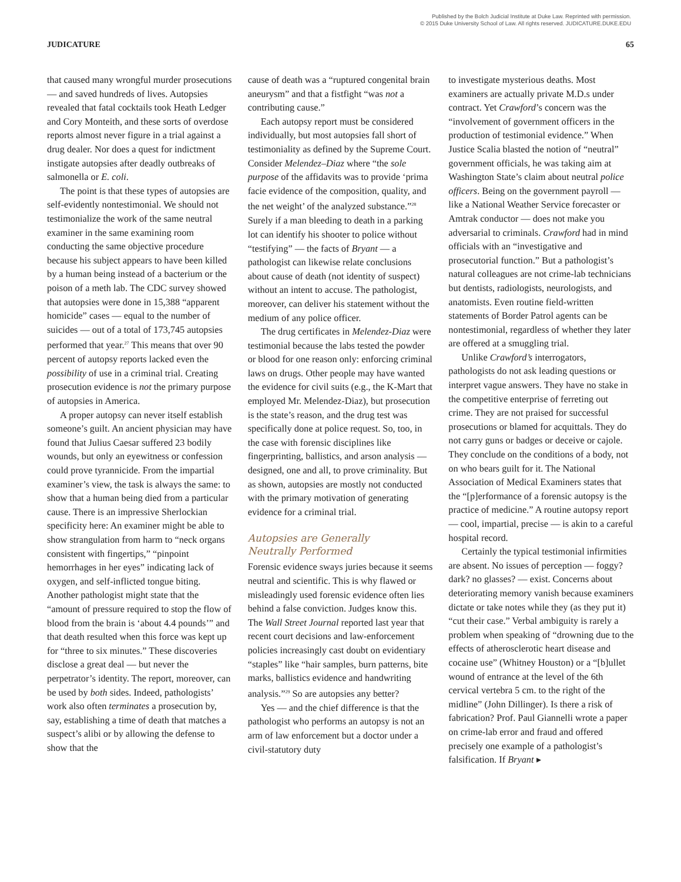Published by the Bolch Judicial Institute at Duke Law. Reprinted with permission.
© 2015 Duke University School of Law. All rights reserved. JUDICATURE.DUKE.EDU
JUDICATURE 65
that caused many wrongful murder prosecutions — and saved hundreds of lives. Autopsies revealed that fatal cocktails took Heath Ledger and Cory Monteith, and these sorts of overdose reports almost never figure in a trial against a drug dealer. Nor does a quest for indictment instigate autopsies after deadly outbreaks of salmonella or E. coli.
The point is that these types of autopsies are self-evidently nontestimonial. We should not testimonialize the work of the same neutral examiner in the same examining room conducting the same objective procedure because his subject appears to have been killed by a human being instead of a bacterium or the poison of a meth lab. The CDC survey showed that autopsies were done in 15,388 “apparent homicide” cases — equal to the number of suicides — out of a total of 173,745 autopsies performed that year.<sup>27</sup> This means that over 90 percent of autopsy reports lacked even the possibility of use in a criminal trial. Creating prosecution evidence is not the primary purpose of autopsies in America.
A proper autopsy can never itself establish someone’s guilt. An ancient physician may have found that Julius Caesar suffered 23 bodily wounds, but only an eyewitness or confession could prove tyrannicide. From the impartial examiner’s view, the task is always the same: to show that a human being died from a particular cause. There is an impressive Sherlockian specificity here: An examiner might be able to show strangulation from harm to “neck organs consistent with fingertips,” “pinpoint hemorrhages in her eyes” indicating lack of oxygen, and self-inflicted tongue biting. Another pathologist might state that the “amount of pressure required to stop the flow of blood from the brain is ‘about 4.4 pounds’” and that death resulted when this force was kept up for “three to six minutes.” These discoveries disclose a great deal — but never the perpetrator’s identity. The report, moreover, can be used by both sides. Indeed, pathologists’ work also often terminates a prosecution by, say, establishing a time of death that matches a suspect’s alibi or by allowing the defense to show that the
cause of death was a “ruptured congenital brain aneurysm” and that a fistfight “was not a contributing cause.”
Each autopsy report must be considered individually, but most autopsies fall short of testimoniality as defined by the Supreme Court. Consider Melendez–Diaz where “the sole purpose of the affidavits was to provide ‘prima facie evidence of the composition, quality, and the net weight’ of the analyzed substance.”<sup>28</sup> Surely if a man bleeding to death in a parking lot can identify his shooter to police without “testifying” — the facts of Bryant — a pathologist can likewise relate conclusions about cause of death (not identity of suspect) without an intent to accuse. The pathologist, moreover, can deliver his statement without the medium of any police officer.
The drug certificates in Melendez-Diaz were testimonial because the labs tested the powder or blood for one reason only: enforcing criminal laws on drugs. Other people may have wanted the evidence for civil suits (e.g., the K-Mart that employed Mr. Melendez-Diaz), but prosecution is the state’s reason, and the drug test was specifically done at police request. So, too, in the case with forensic disciplines like fingerprinting, ballistics, and arson analysis — designed, one and all, to prove criminality. But as shown, autopsies are mostly not conducted with the primary motivation of generating evidence for a criminal trial.
Autopsies are Generally
Neutrally Performed
Forensic evidence sways juries because it seems neutral and scientific. This is why flawed or misleadingly used forensic evidence often lies behind a false conviction. Judges know this. The Wall Street Journal reported last year that recent court decisions and law-enforcement policies increasingly cast doubt on evidentiary “staples” like “hair samples, burn patterns, bite marks, ballistics evidence and handwriting analysis.”<sup>29</sup> So are autopsies any better?
Yes — and the chief difference is that the pathologist who performs an autopsy is not an arm of law enforcement but a doctor under a civil-statutory duty
to investigate mysterious deaths. Most examiners are actually private M.D.s under contract. Yet Crawford’s concern was the “involvement of government officers in the production of testimonial evidence.” When Justice Scalia blasted the notion of “neutral” government officials, he was taking aim at Washington State’s claim about neutral police officers. Being on the government payroll — like a National Weather Service forecaster or Amtrak conductor — does not make you adversarial to criminals. Crawford had in mind officials with an “investigative and prosecutorial function.” But a pathologist’s natural colleagues are not crime-lab technicians but dentists, radiologists, neurologists, and anatomists. Even routine field-written statements of Border Patrol agents can be nontestimonial, regardless of whether they later are offered at a smuggling trial.
Unlike Crawford’s interrogators, pathologists do not ask leading questions or interpret vague answers. They have no stake in the competitive enterprise of ferreting out crime. They are not praised for successful prosecutions or blamed for acquittals. They do not carry guns or badges or deceive or cajole. They conclude on the conditions of a body, not on who bears guilt for it. The National Association of Medical Examiners states that the “[p]erformance of a forensic autopsy is the practice of medicine.” A routine autopsy report — cool, impartial, precise — is akin to a careful hospital record.
Certainly the typical testimonial infirmities are absent. No issues of perception — foggy? dark? no glasses? — exist. Concerns about deteriorating memory vanish because examiners dictate or take notes while they (as they put it) “cut their case.” Verbal ambiguity is rarely a problem when speaking of “drowning due to the effects of atherosclerotic heart disease and cocaine use” (Whitney Houston) or a “[b]ullet wound of entrance at the level of the 6th cervical vertebra 5 cm. to the right of the midline” (John Dillinger). Is there a risk of fabrication? Prof. Paul Giannelli wrote a paper on crime-lab error and fraud and offered precisely one example of a pathologist’s falsification. If Bryant ▸